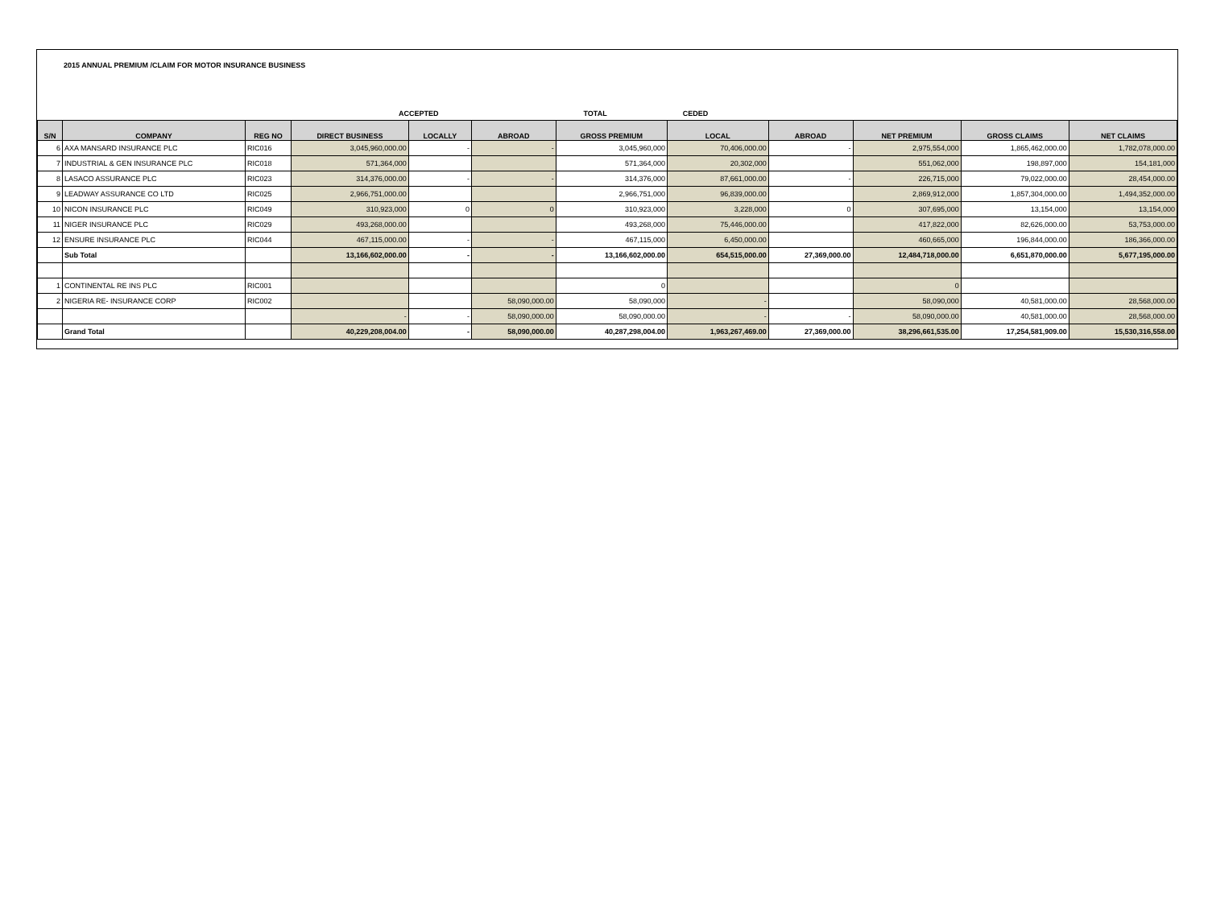2015 ANNUAL PREMIUM /CLAIM FOR MOTOR INSURANCE BUSINESS
ACCEPTED TOTAL CEDED
| S/N | COMPANY | REG NO | DIRECT BUSINESS | LOCALLY | ABROAD | GROSS PREMIUM | LOCAL | ABROAD | NET PREMIUM | GROSS CLAIMS | NET CLAIMS |
| --- | --- | --- | --- | --- | --- | --- | --- | --- | --- | --- | --- |
| 6 | AXA MANSARD INSURANCE PLC | RIC016 | 3,045,960,000.00 | - | - | 3,045,960,000 | 70,406,000.00 | - | 2,975,554,000 | 1,865,462,000.00 | 1,782,078,000.00 |
| 7 | INDUSTRIAL & GEN INSURANCE PLC | RIC018 | 571,364,000 | | | 571,364,000 | 20,302,000 | | 551,062,000 | 198,897,000 | 154,181,000 |
| 8 | LASACO ASSURANCE PLC | RIC023 | 314,376,000.00 | - | - | 314,376,000 | 87,661,000.00 | - | 226,715,000 | 79,022,000.00 | 28,454,000.00 |
| 9 | LEADWAY ASSURANCE CO LTD | RIC025 | 2,966,751,000.00 | | | 2,966,751,000 | 96,839,000.00 | | 2,869,912,000 | 1,857,304,000.00 | 1,494,352,000.00 |
| 10 | NICON INSURANCE PLC | RIC049 | 310,923,000 | 0 | 0 | 310,923,000 | 3,228,000 | 0 | 307,695,000 | 13,154,000 | 13,154,000 |
| 11 | NIGER INSURANCE PLC | RIC029 | 493,268,000.00 | | | 493,268,000 | 75,446,000.00 | | 417,822,000 | 82,626,000.00 | 53,753,000.00 |
| 12 | ENSURE INSURANCE PLC | RIC044 | 467,115,000.00 | - | - | 467,115,000 | 6,450,000.00 | | 460,665,000 | 196,844,000.00 | 186,366,000.00 |
| | Sub Total | | 13,166,602,000.00 | - | - | 13,166,602,000.00 | 654,515,000.00 | 27,369,000.00 | 12,484,718,000.00 | 6,651,870,000.00 | 5,677,195,000.00 |
| 1 | CONTINENTAL RE INS PLC | RIC001 | | | | 0 | | | 0 | | |
| 2 | NIGERIA RE- INSURANCE CORP | RIC002 | | | 58,090,000.00 | 58,090,000 | - | | 58,090,000 | 40,581,000.00 | 28,568,000.00 |
| | | | - | - | 58,090,000.00 | 58,090,000.00 | - | - | 58,090,000.00 | 40,581,000.00 | 28,568,000.00 |
| | Grand Total | | 40,229,208,004.00 | - | 58,090,000.00 | 40,287,298,004.00 | 1,963,267,469.00 | 27,369,000.00 | 38,296,661,535.00 | 17,254,581,909.00 | 15,530,316,558.00 |